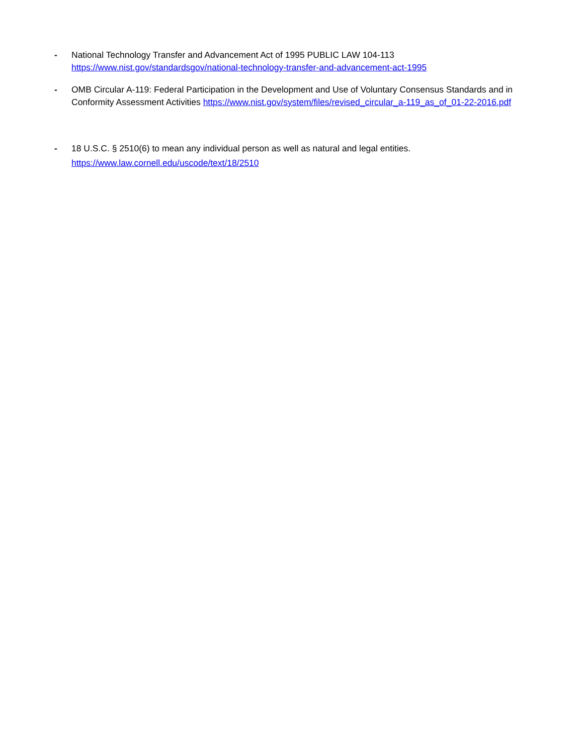- National Technology Transfer and Advancement Act of 1995 PUBLIC LAW 104-113
https://www.nist.gov/standardsgov/national-technology-transfer-and-advancement-act-1995
- OMB Circular A-119: Federal Participation in the Development and Use of Voluntary Consensus Standards and in Conformity Assessment Activities https://www.nist.gov/system/files/revised_circular_a-119_as_of_01-22-2016.pdf
- 18 U.S.C. § 2510(6) to mean any individual person as well as natural and legal entities.
https://www.law.cornell.edu/uscode/text/18/2510